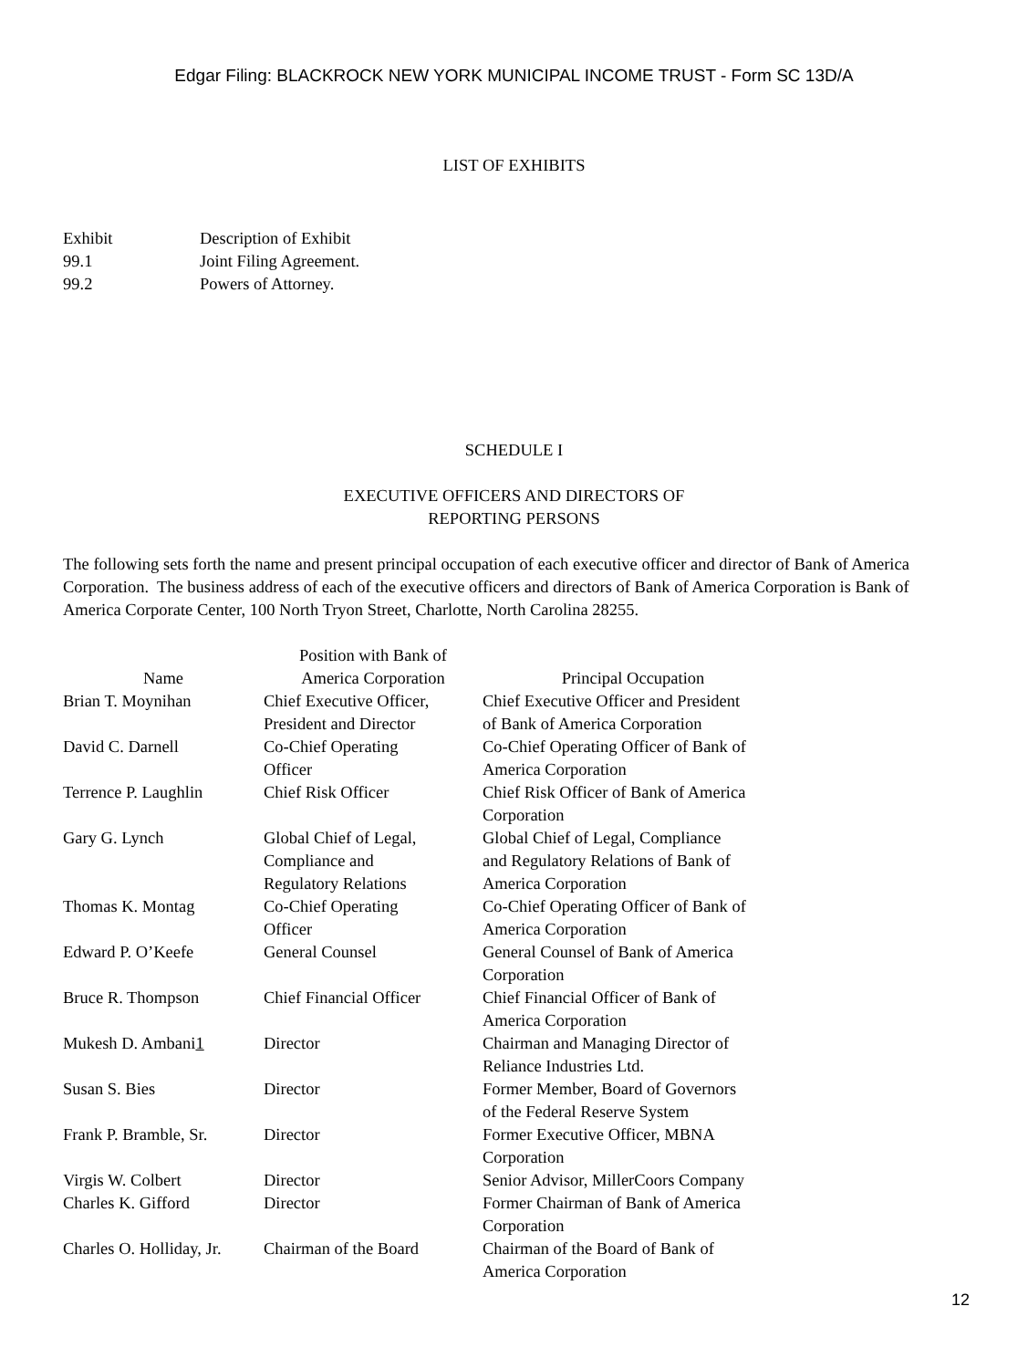Edgar Filing: BLACKROCK NEW YORK MUNICIPAL INCOME TRUST - Form SC 13D/A
LIST OF EXHIBITS
| Exhibit | Description of Exhibit |
| 99.1 | Joint Filing Agreement. |
| 99.2 | Powers of Attorney. |
SCHEDULE I
EXECUTIVE OFFICERS AND DIRECTORS OF
REPORTING PERSONS
The following sets forth the name and present principal occupation of each executive officer and director of Bank of America Corporation. The business address of each of the executive officers and directors of Bank of America Corporation is Bank of America Corporate Center, 100 North Tryon Street, Charlotte, North Carolina 28255.
| Name | Position with Bank of America Corporation | Principal Occupation |
| --- | --- | --- |
| Brian T. Moynihan | Chief Executive Officer, President and Director | Chief Executive Officer and President of Bank of America Corporation |
| David C. Darnell | Co-Chief Operating Officer | Co-Chief Operating Officer of Bank of America Corporation |
| Terrence P. Laughlin | Chief Risk Officer | Chief Risk Officer of Bank of America Corporation |
| Gary G. Lynch | Global Chief of Legal, Compliance and Regulatory Relations | Global Chief of Legal, Compliance and Regulatory Relations of Bank of America Corporation |
| Thomas K. Montag | Co-Chief Operating Officer | Co-Chief Operating Officer of Bank of America Corporation |
| Edward P. O’Keefe | General Counsel | General Counsel of Bank of America Corporation |
| Bruce R. Thompson | Chief Financial Officer | Chief Financial Officer of Bank of America Corporation |
| Mukesh D. Ambani 1 | Director | Chairman and Managing Director of Reliance Industries Ltd. |
| Susan S. Bies | Director | Former Member, Board of Governors of the Federal Reserve System |
| Frank P. Bramble, Sr. | Director | Former Executive Officer, MBNA Corporation |
| Virgis W. Colbert | Director | Senior Advisor, MillerCoors Company |
| Charles K. Gifford | Director | Former Chairman of Bank of America Corporation |
| Charles O. Holliday, Jr. | Chairman of the Board | Chairman of the Board of Bank of America Corporation |
12